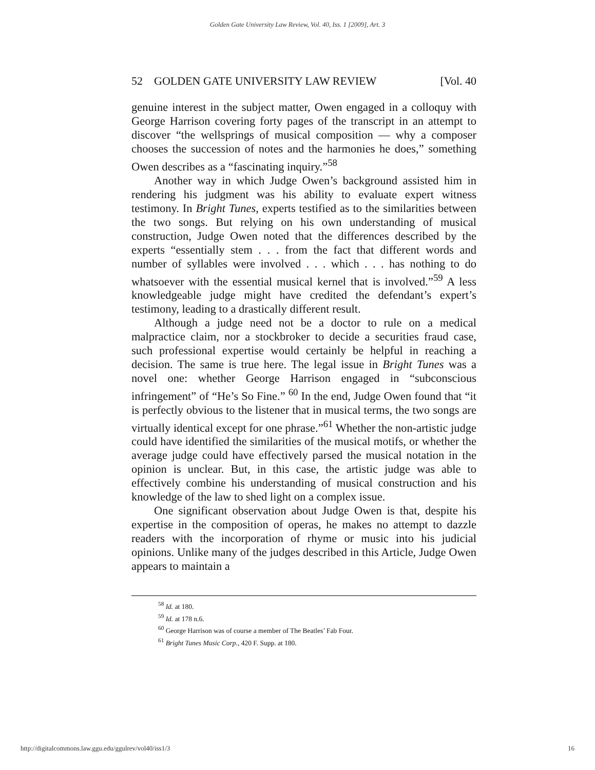Golden Gate University Law Review, Vol. 40, Iss. 1 [2009], Art. 3
52 GOLDEN GATE UNIVERSITY LAW REVIEW [Vol. 40
genuine interest in the subject matter, Owen engaged in a colloquy with George Harrison covering forty pages of the transcript in an attempt to discover “the wellsprings of musical composition — why a composer chooses the succession of notes and the harmonies he does,” something Owen describes as a “fascinating inquiry.”<sup>58</sup>
Another way in which Judge Owen’s background assisted him in rendering his judgment was his ability to evaluate expert witness testimony. In Bright Tunes, experts testified as to the similarities between the two songs. But relying on his own understanding of musical construction, Judge Owen noted that the differences described by the experts “essentially stem . . . from the fact that different words and number of syllables were involved . . . which . . . has nothing to do whatsoever with the essential musical kernel that is involved.”<sup>59</sup> A less knowledgeable judge might have credited the defendant’s expert’s testimony, leading to a drastically different result.
Although a judge need not be a doctor to rule on a medical malpractice claim, nor a stockbroker to decide a securities fraud case, such professional expertise would certainly be helpful in reaching a decision. The same is true here. The legal issue in Bright Tunes was a novel one: whether George Harrison engaged in “subconscious infringement” of “He’s So Fine.” <sup>60</sup> In the end, Judge Owen found that “it is perfectly obvious to the listener that in musical terms, the two songs are virtually identical except for one phrase.”<sup>61</sup> Whether the non-artistic judge could have identified the similarities of the musical motifs, or whether the average judge could have effectively parsed the musical notation in the opinion is unclear. But, in this case, the artistic judge was able to effectively combine his understanding of musical construction and his knowledge of the law to shed light on a complex issue.
One significant observation about Judge Owen is that, despite his expertise in the composition of operas, he makes no attempt to dazzle readers with the incorporation of rhyme or music into his judicial opinions. Unlike many of the judges described in this Article, Judge Owen appears to maintain a
<sup>58</sup> Id. at 180.
<sup>59</sup> Id. at 178 n.6.
<sup>60</sup> George Harrison was of course a member of The Beatles’ Fab Four.
<sup>61</sup> Bright Tunes Music Corp., 420 F. Supp. at 180.
http://digitalcommons.law.ggu.edu/ggulrev/vol40/iss1/3 16